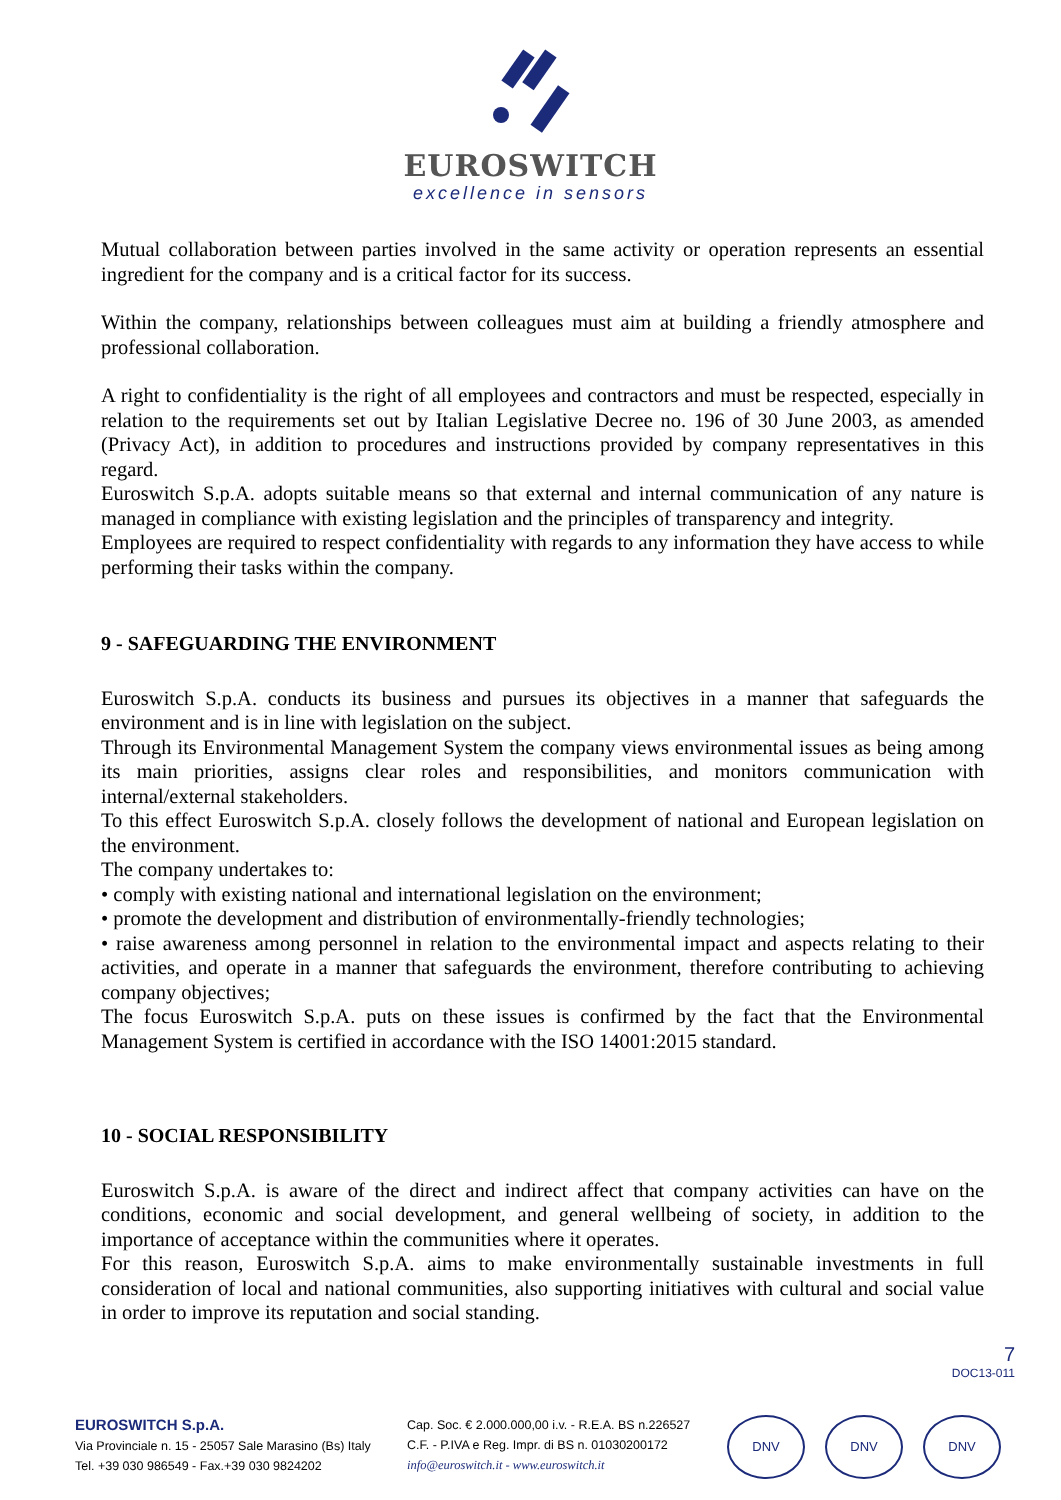EUROSWITCH
excellence in sensors
Mutual collaboration between parties involved in the same activity or operation represents an essential ingredient for the company and is a critical factor for its success.
Within the company, relationships between colleagues must aim at building a friendly atmosphere and professional collaboration.
A right to confidentiality is the right of all employees and contractors and must be respected, especially in relation to the requirements set out by Italian Legislative Decree no. 196 of 30 June 2003, as amended (Privacy Act), in addition to procedures and instructions provided by company representatives in this regard.
Euroswitch S.p.A. adopts suitable means so that external and internal communication of any nature is managed in compliance with existing legislation and the principles of transparency and integrity.
Employees are required to respect confidentiality with regards to any information they have access to while performing their tasks within the company.
9 - SAFEGUARDING THE ENVIRONMENT
Euroswitch S.p.A. conducts its business and pursues its objectives in a manner that safeguards the environment and is in line with legislation on the subject.
Through its Environmental Management System the company views environmental issues as being among its main priorities, assigns clear roles and responsibilities, and monitors communication with internal/external stakeholders.
To this effect Euroswitch S.p.A. closely follows the development of national and European legislation on the environment.
The company undertakes to:
• comply with existing national and international legislation on the environment;
• promote the development and distribution of environmentally-friendly technologies;
• raise awareness among personnel in relation to the environmental impact and aspects relating to their activities, and operate in a manner that safeguards the environment, therefore contributing to achieving company objectives;
The focus Euroswitch S.p.A. puts on these issues is confirmed by the fact that the Environmental Management System is certified in accordance with the ISO 14001:2015 standard.
10 - SOCIAL RESPONSIBILITY
Euroswitch S.p.A. is aware of the direct and indirect affect that company activities can have on the conditions, economic and social development, and general wellbeing of society, in addition to the importance of acceptance within the communities where it operates.
For this reason, Euroswitch S.p.A. aims to make environmentally sustainable investments in full consideration of local and national communities, also supporting initiatives with cultural and social value in order to improve its reputation and social standing.
7
DOC13-011
EUROSWITCH S.p.A.
Via Provinciale n. 15 - 25057 Sale Marasino (Bs) Italy
Tel. +39 030 986549 - Fax.+39 030 9824202
Cap. Soc. € 2.000.000,00 i.v. - R.E.A. BS n.226527
C.F. - P.IVA e Reg. Impr. di BS n. 01030200172
info@euroswitch.it - www.euroswitch.it
DNV DNV DNV